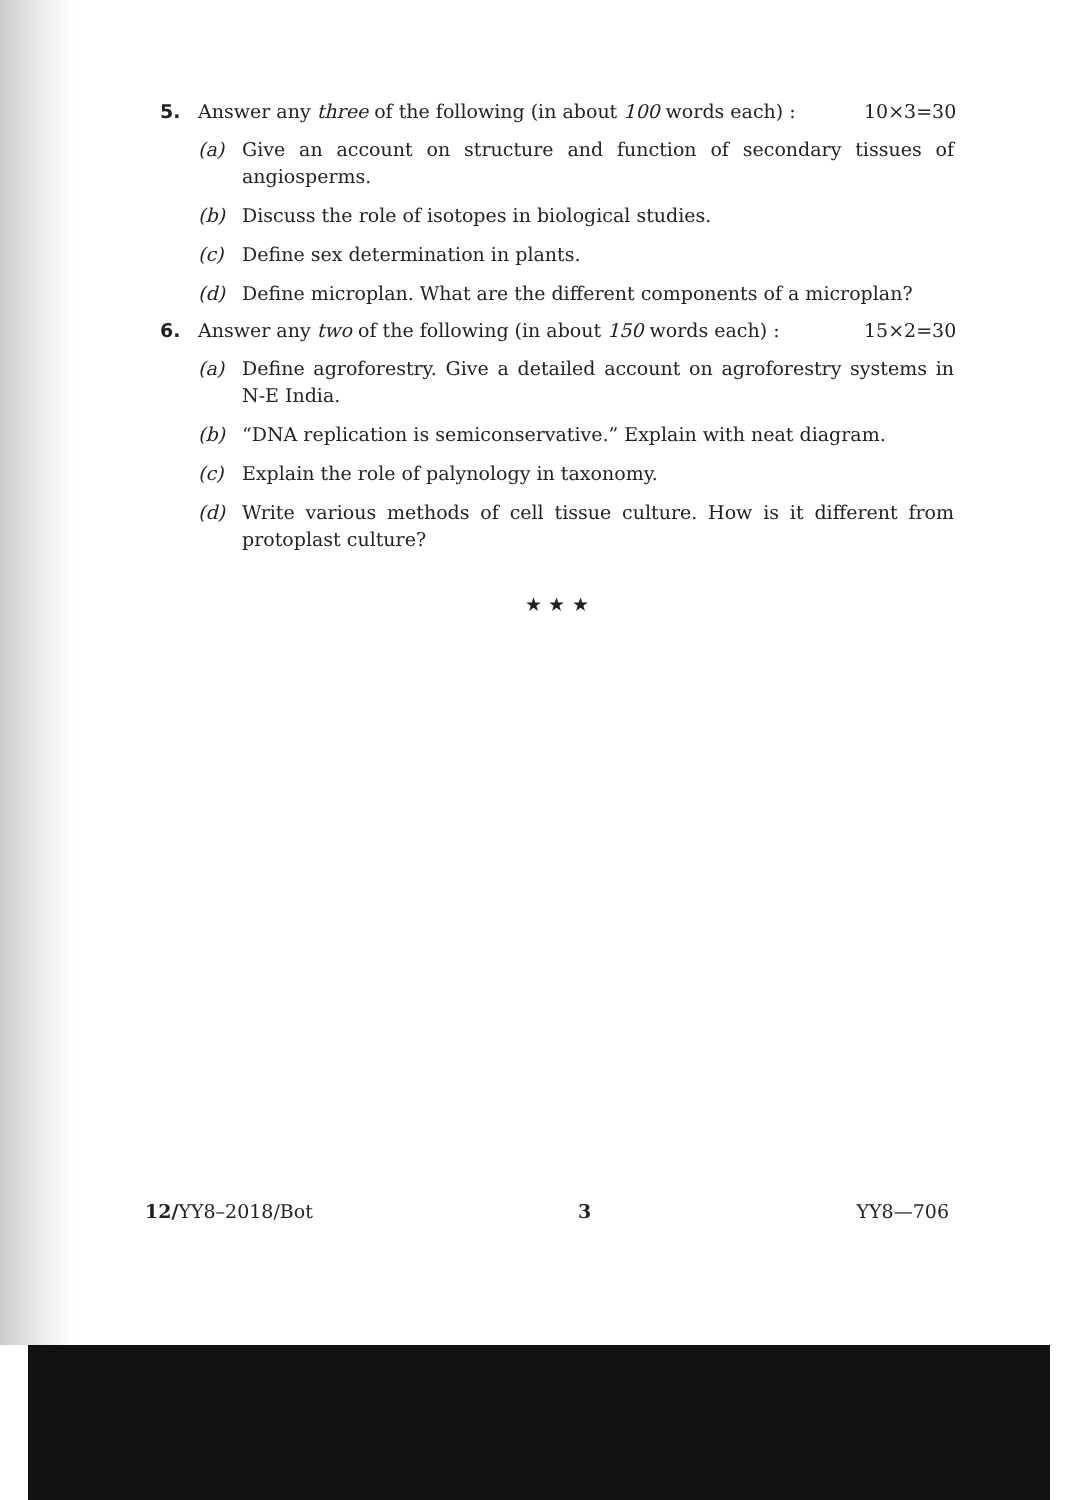5. Answer any three of the following (in about 100 words each) : 10×3=30
(a) Give an account on structure and function of secondary tissues of angiosperms.
(b) Discuss the role of isotopes in biological studies.
(c) Define sex determination in plants.
(d) Define microplan. What are the different components of a microplan?
6. Answer any two of the following (in about 150 words each) : 15×2=30
(a) Define agroforestry. Give a detailed account on agroforestry systems in N-E India.
(b) “DNA replication is semiconservative.” Explain with neat diagram.
(c) Explain the role of palynology in taxonomy.
(d) Write various methods of cell tissue culture. How is it different from protoplast culture?
★ ★ ★
12/YY8–2018/Bot 3 YY8—706